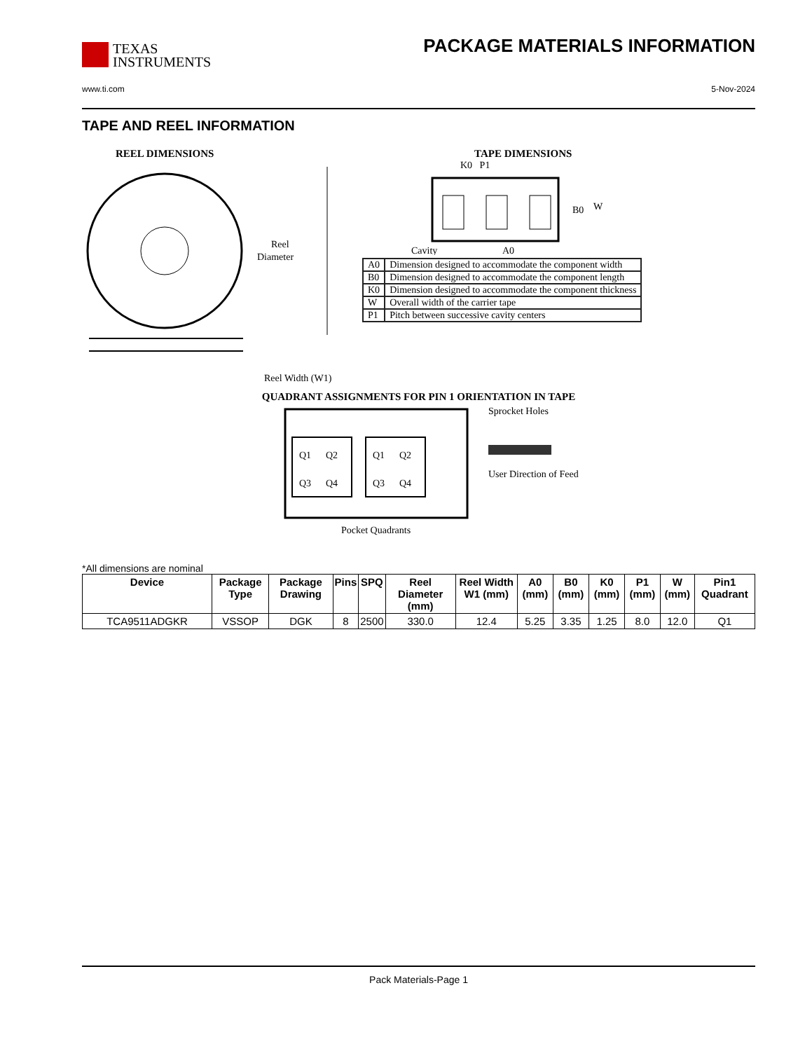TEXAS
INSTRUMENTS
PACKAGE MATERIALS INFORMATION
www.ti.com 5-Nov-2024
TAPE AND REEL INFORMATION
REEL DIMENSIONS
Reel
Diameter
Reel Width (W1)
TAPE DIMENSIONS
K0 P1
B0
W
Cavity
A0
| A0 | Dimension designed to accommodate the component width |
| B0 | Dimension designed to accommodate the component length |
| K0 | Dimension designed to accommodate the component thickness |
| W | Overall width of the carrier tape |
| P1 | Pitch between successive cavity centers |
QUADRANT ASSIGNMENTS FOR PIN 1 ORIENTATION IN TAPE
Q1
Q2
Q3
Q4
Q1
Q2
Q3
Q4
Sprocket Holes
User Direction of Feed
Pocket Quadrants
*All dimensions are nominal
| Device | Package Type | Package Drawing | Pins | SPQ | Reel Diameter (mm) | Reel Width W1 (mm) | A0 (mm) | B0 (mm) | K0 (mm) | P1 (mm) | W (mm) | Pin1 Quadrant |
| --- | --- | --- | --- | --- | --- | --- | --- | --- | --- | --- | --- | --- |
| TCA9511ADGKR | VSSOP | DGK | 8 | 2500 | 330.0 | 12.4 | 5.25 | 3.35 | 1.25 | 8.0 | 12.0 | Q1 |
Pack Materials-Page 1